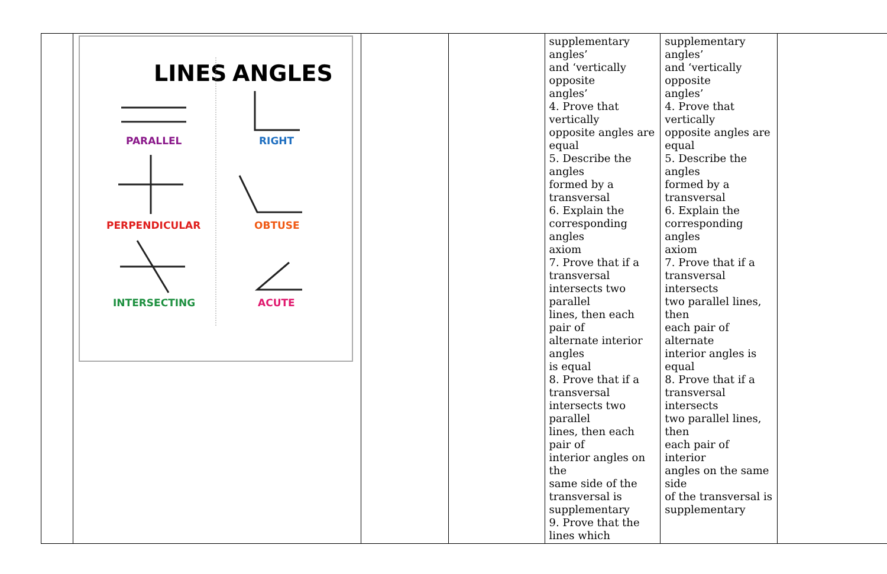| | LINES ANGLES PARALLEL RIGHT PERPENDICULAR OBTUSE INTERSECTING ACUTE | | | supplementary angles’ and ‘vertically opposite angles’ 4. Prove that vertically opposite angles are equal 5. Describe the angles formed by a transversal 6. Explain the corresponding angles axiom 7. Prove that if a transversal intersects two parallel lines, then each pair of alternate interior angles is equal 8. Prove that if a transversal intersects two parallel lines, then each pair of interior angles on the same side of the transversal is supplementary 9. Prove that the lines which | supplementary angles’ and ‘vertically opposite angles’ 4. Prove that vertically opposite angles are equal 5. Describe the angles formed by a transversal 6. Explain the corresponding angles axiom 7. Prove that if a transversal intersects two parallel lines, then each pair of alternate interior angles is equal 8. Prove that if a transversal intersects two parallel lines, then each pair of interior angles on the same side of the transversal is supplementary | |